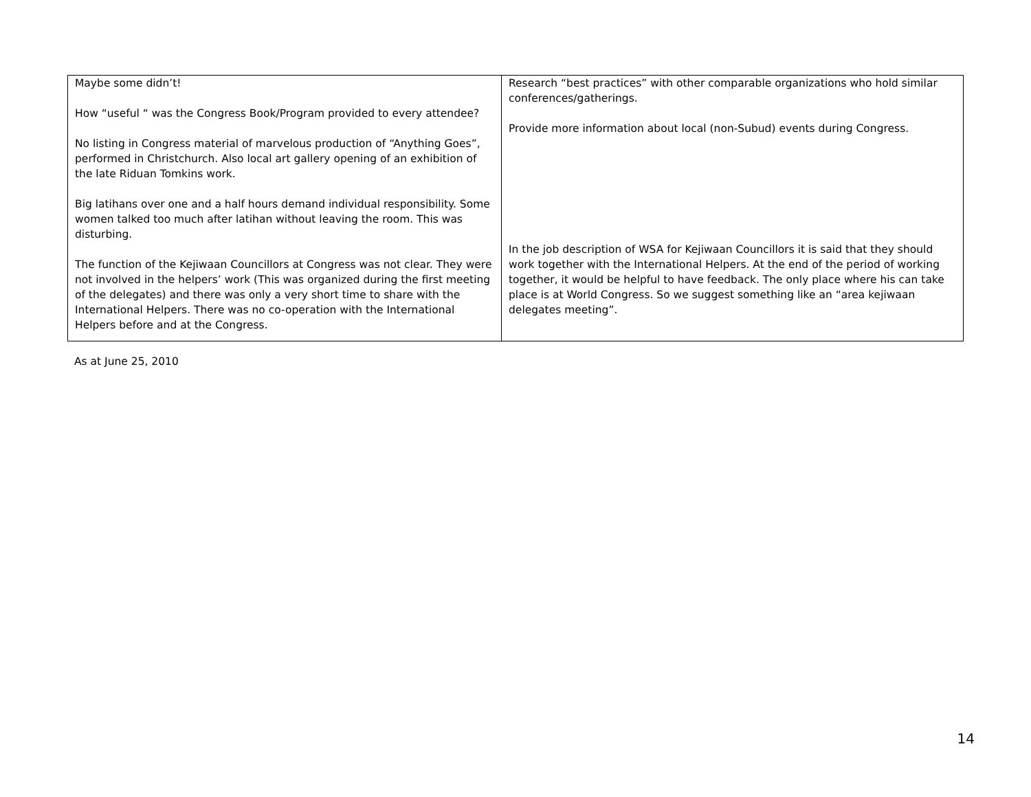| Maybe some didn’t! How “useful “ was the Congress Book/Program provided to every attendee? No listing in Congress material of marvelous production of “Anything Goes”, performed in Christchurch. Also local art gallery opening of an exhibition of the late Riduan Tomkins work. Big latihans over one and a half hours demand individual responsibility. Some women talked too much after latihan without leaving the room. This was disturbing. The function of the Kejiwaan Councillors at Congress was not clear. They were not involved in the helpers’ work (This was organized during the first meeting of the delegates) and there was only a very short time to share with the International Helpers. There was no co-operation with the International Helpers before and at the Congress. | Research “best practices” with other comparable organizations who hold similar conferences/gatherings. Provide more information about local (non-Subud) events during Congress. In the job description of WSA for Kejiwaan Councillors it is said that they should work together with the International Helpers. At the end of the period of working together, it would be helpful to have feedback. The only place where his can take place is at World Congress. So we suggest something like an “area kejiwaan delegates meeting”. |
As at June 25, 2010
14